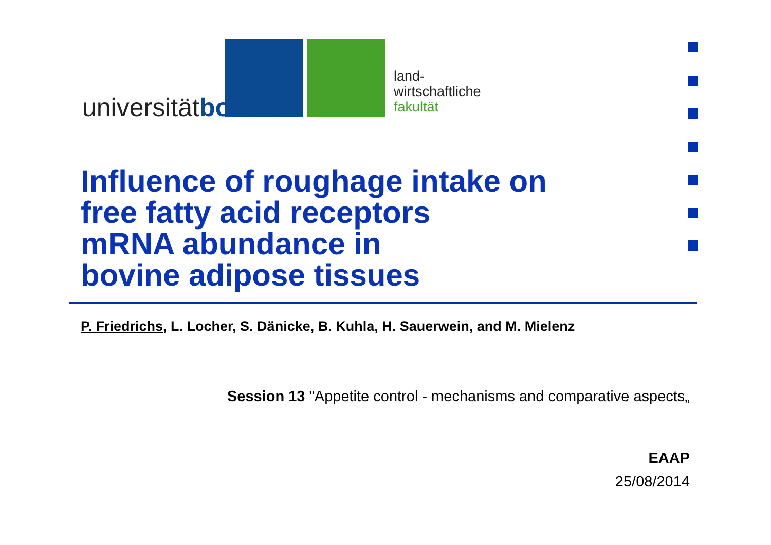universitätbonn
land-
wirtschaftliche
fakultät
Influence of roughage intake on
free fatty acid receptors
mRNA abundance in
bovine adipose tissues
P. Friedrichs, L. Locher, S. Dänicke, B. Kuhla, H. Sauerwein, and M. Mielenz
Session 13 "Appetite control - mechanisms and comparative aspects„
EAAP
25/08/2014